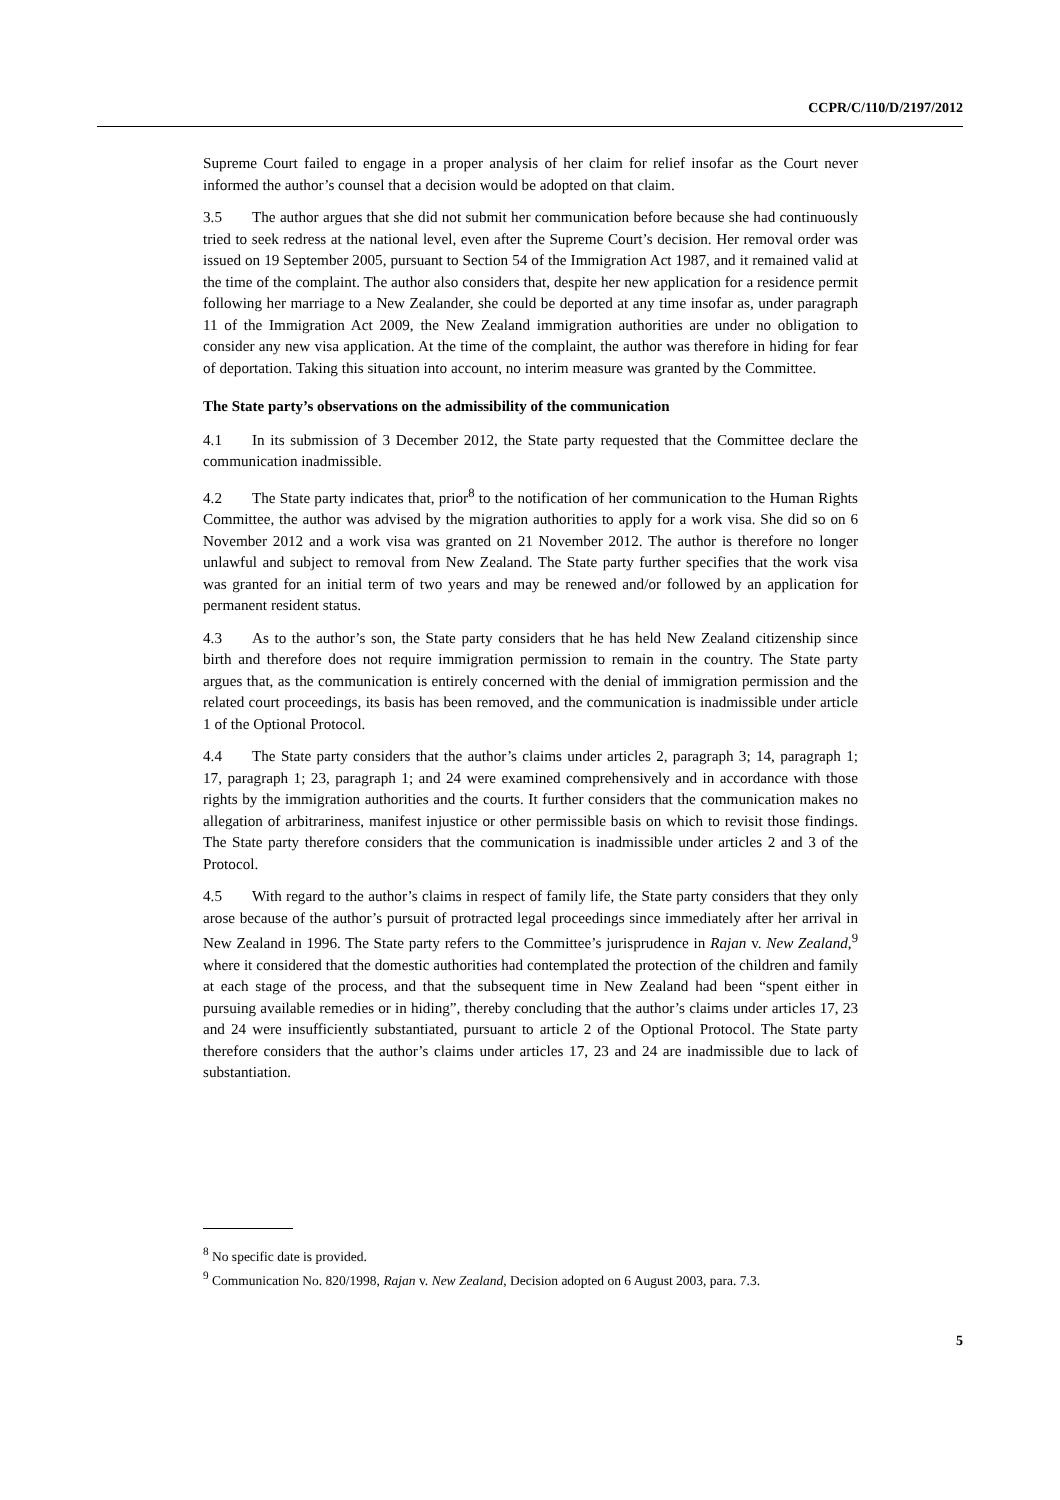CCPR/C/110/D/2197/2012
Supreme Court failed to engage in a proper analysis of her claim for relief insofar as the Court never informed the author’s counsel that a decision would be adopted on that claim.
3.5 The author argues that she did not submit her communication before because she had continuously tried to seek redress at the national level, even after the Supreme Court’s decision. Her removal order was issued on 19 September 2005, pursuant to Section 54 of the Immigration Act 1987, and it remained valid at the time of the complaint. The author also considers that, despite her new application for a residence permit following her marriage to a New Zealander, she could be deported at any time insofar as, under paragraph 11 of the Immigration Act 2009, the New Zealand immigration authorities are under no obligation to consider any new visa application. At the time of the complaint, the author was therefore in hiding for fear of deportation. Taking this situation into account, no interim measure was granted by the Committee.
The State party’s observations on the admissibility of the communication
4.1 In its submission of 3 December 2012, the State party requested that the Committee declare the communication inadmissible.
4.2 The State party indicates that, prior<sup>8</sup> to the notification of her communication to the Human Rights Committee, the author was advised by the migration authorities to apply for a work visa. She did so on 6 November 2012 and a work visa was granted on 21 November 2012. The author is therefore no longer unlawful and subject to removal from New Zealand. The State party further specifies that the work visa was granted for an initial term of two years and may be renewed and/or followed by an application for permanent resident status.
4.3 As to the author’s son, the State party considers that he has held New Zealand citizenship since birth and therefore does not require immigration permission to remain in the country. The State party argues that, as the communication is entirely concerned with the denial of immigration permission and the related court proceedings, its basis has been removed, and the communication is inadmissible under article 1 of the Optional Protocol.
4.4 The State party considers that the author’s claims under articles 2, paragraph 3; 14, paragraph 1; 17, paragraph 1; 23, paragraph 1; and 24 were examined comprehensively and in accordance with those rights by the immigration authorities and the courts. It further considers that the communication makes no allegation of arbitrariness, manifest injustice or other permissible basis on which to revisit those findings. The State party therefore considers that the communication is inadmissible under articles 2 and 3 of the Protocol.
4.5 With regard to the author’s claims in respect of family life, the State party considers that they only arose because of the author’s pursuit of protracted legal proceedings since immediately after her arrival in New Zealand in 1996. The State party refers to the Committee’s jurisprudence in Rajan v. New Zealand,<sup>9</sup> where it considered that the domestic authorities had contemplated the protection of the children and family at each stage of the process, and that the subsequent time in New Zealand had been “spent either in pursuing available remedies or in hiding”, thereby concluding that the author’s claims under articles 17, 23 and 24 were insufficiently substantiated, pursuant to article 2 of the Optional Protocol. The State party therefore considers that the author’s claims under articles 17, 23 and 24 are inadmissible due to lack of substantiation.
<sup>8</sup> No specific date is provided.
<sup>9</sup> Communication No. 820/1998, Rajan v. New Zealand, Decision adopted on 6 August 2003, para. 7.3.
5